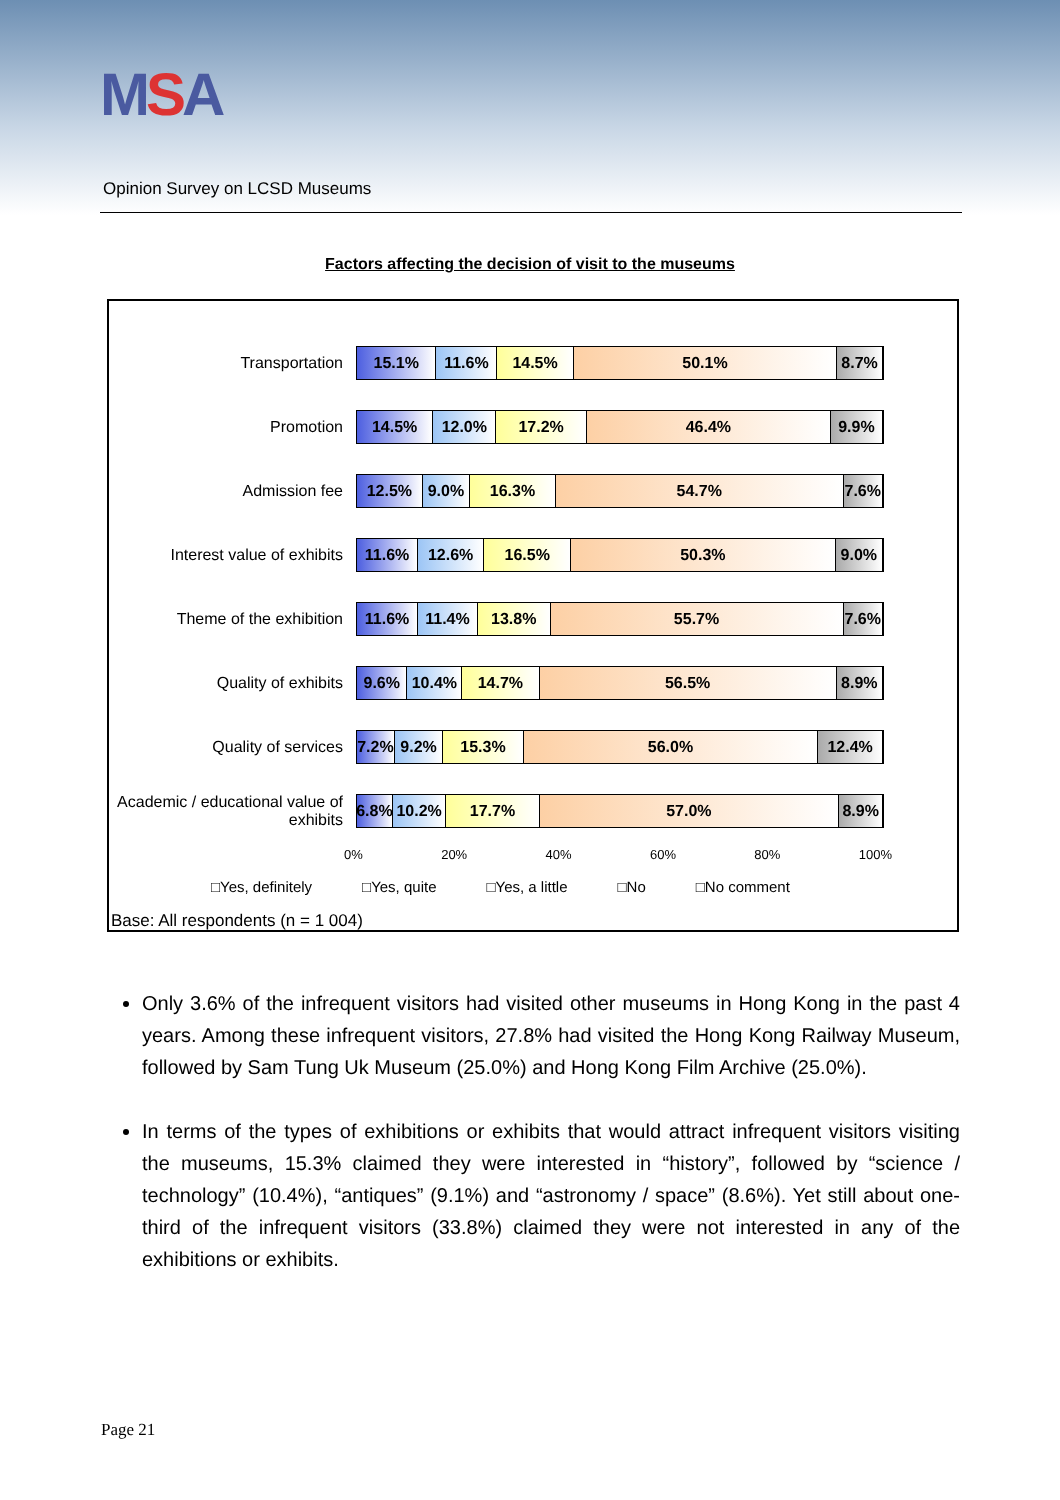MSA
Opinion Survey on LCSD Museums
Factors affecting the decision of visit to the museums
Transportation
15.1% 11.6% 14.5% 50.1% 8.7%
Promotion
14.5% 12.0% 17.2% 46.4% 9.9%
Admission fee
12.5% 9.0% 16.3% 54.7% 7.6%
Interest value of exhibits
11.6% 12.6% 16.5% 50.3% 9.0%
Theme of the exhibition
11.6% 11.4% 13.8% 55.7% 7.6%
Quality of exhibits
9.6% 10.4% 14.7% 56.5% 8.9%
Quality of services
7.2% 9.2% 15.3% 56.0% 12.4%
Academic / educational value of exhibits
6.8% 10.2% 17.7% 57.0% 8.9%
0% 20% 40% 60% 80% 100%
□Yes, definitely □Yes, quite □Yes, a little □No □No comment
Base: All respondents (n = 1 004)
Only 3.6% of the infrequent visitors had visited other museums in Hong Kong in the past 4 years. Among these infrequent visitors, 27.8% had visited the Hong Kong Railway Museum, followed by Sam Tung Uk Museum (25.0%) and Hong Kong Film Archive (25.0%).
In terms of the types of exhibitions or exhibits that would attract infrequent visitors visiting the museums, 15.3% claimed they were interested in “history”, followed by “science / technology” (10.4%), “antiques” (9.1%) and “astronomy / space” (8.6%). Yet still about one-third of the infrequent visitors (33.8%) claimed they were not interested in any of the exhibitions or exhibits.
Page 21